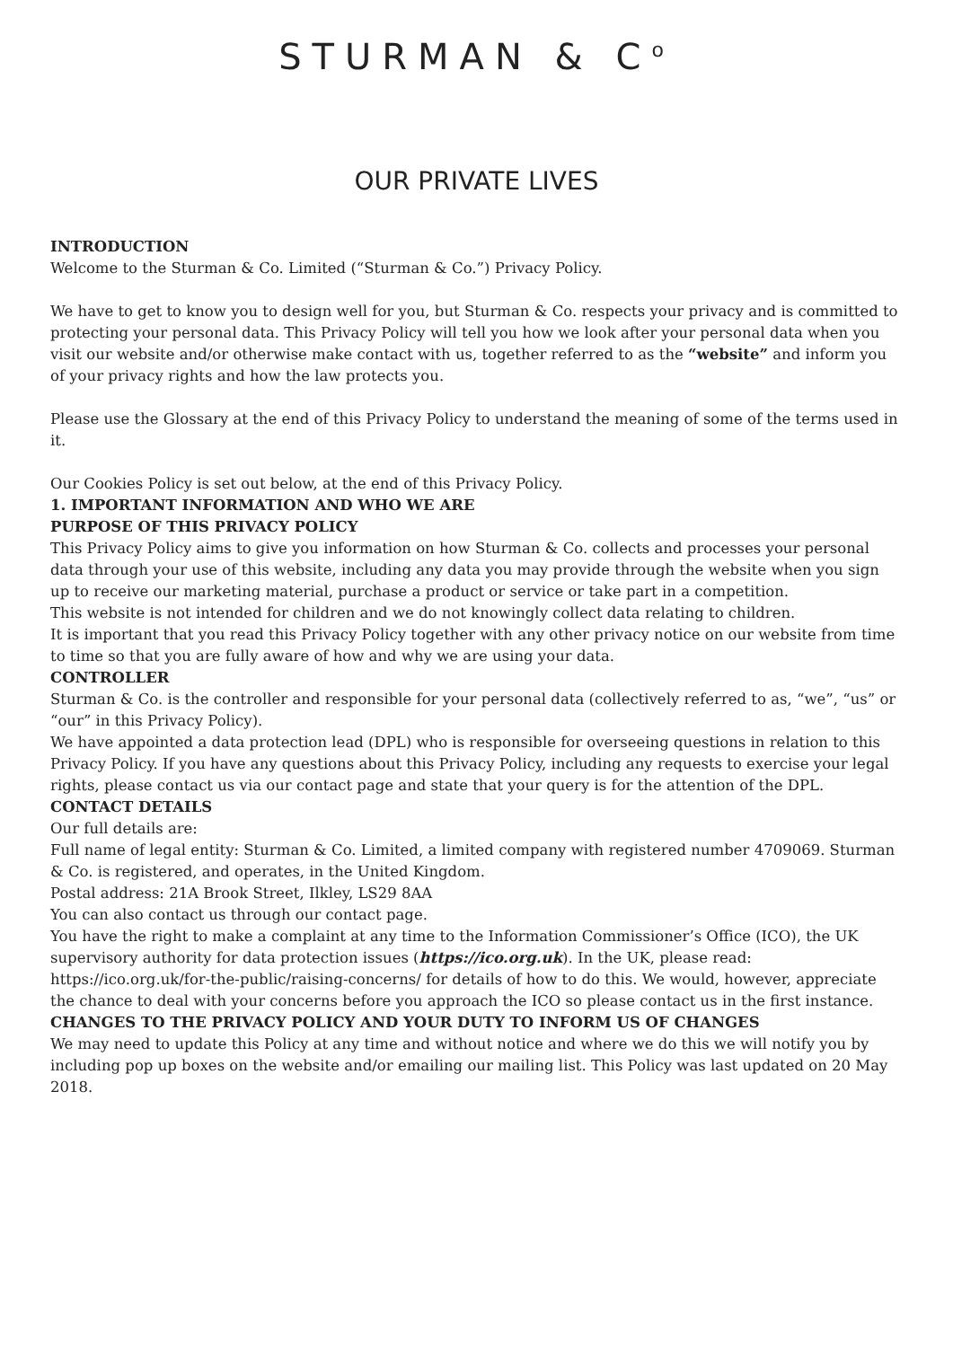STURMAN & C<sup>o</sup>
OUR PRIVATE LIVES
INTRODUCTION
Welcome to the Sturman & Co. Limited (“Sturman & Co.”) Privacy Policy.
We have to get to know you to design well for you, but Sturman & Co. respects your privacy and is committed to protecting your personal data. This Privacy Policy will tell you how we look after your personal data when you visit our website and/or otherwise make contact with us, together referred to as the “website” and inform you of your privacy rights and how the law protects you.
Please use the Glossary at the end of this Privacy Policy to understand the meaning of some of the terms used in it.
Our Cookies Policy is set out below, at the end of this Privacy Policy.
1. IMPORTANT INFORMATION AND WHO WE ARE
PURPOSE OF THIS PRIVACY POLICY
This Privacy Policy aims to give you information on how Sturman & Co. collects and processes your personal data through your use of this website, including any data you may provide through the website when you sign up to receive our marketing material, purchase a product or service or take part in a competition.
This website is not intended for children and we do not knowingly collect data relating to children.
It is important that you read this Privacy Policy together with any other privacy notice on our website from time to time so that you are fully aware of how and why we are using your data.
CONTROLLER
Sturman & Co. is the controller and responsible for your personal data (collectively referred to as, “we”, “us” or “our” in this Privacy Policy).
We have appointed a data protection lead (DPL) who is responsible for overseeing questions in relation to this Privacy Policy. If you have any questions about this Privacy Policy, including any requests to exercise your legal rights, please contact us via our contact page and state that your query is for the attention of the DPL.
CONTACT DETAILS
Our full details are:
Full name of legal entity: Sturman & Co. Limited, a limited company with registered number 4709069. Sturman & Co. is registered, and operates, in the United Kingdom.
Postal address: 21A Brook Street, Ilkley, LS29 8AA
You can also contact us through our contact page.
You have the right to make a complaint at any time to the Information Commissioner’s Office (ICO), the UK supervisory authority for data protection issues (https://ico.org.uk). In the UK, please read: https://ico.org.uk/for-the-public/raising-concerns/ for details of how to do this. We would, however, appreciate the chance to deal with your concerns before you approach the ICO so please contact us in the first instance.
CHANGES TO THE PRIVACY POLICY AND YOUR DUTY TO INFORM US OF CHANGES
We may need to update this Policy at any time and without notice and where we do this we will notify you by including pop up boxes on the website and/or emailing our mailing list. This Policy was last updated on 20 May 2018.